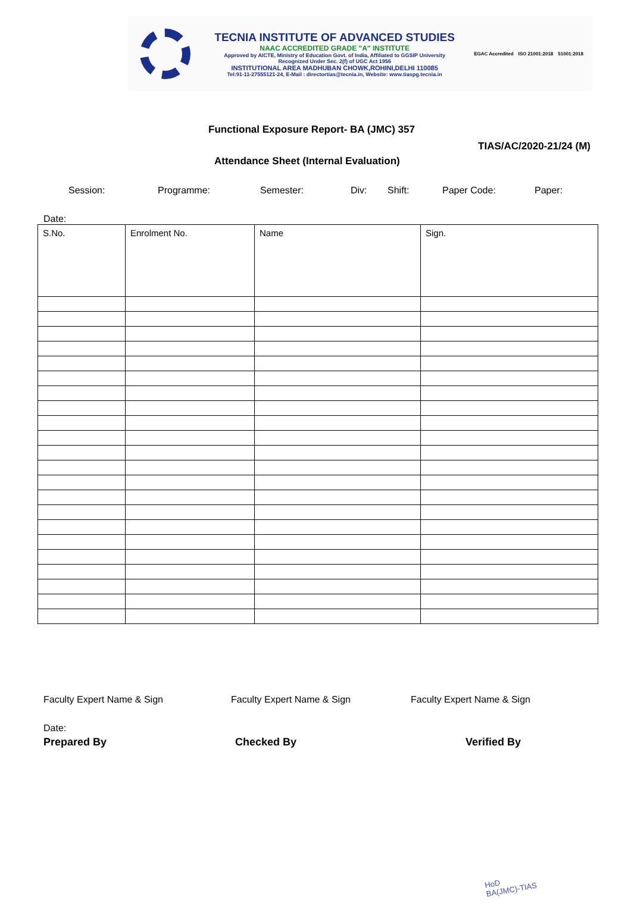TECNIA INSTITUTE OF ADVANCED STUDIES
NAAC ACCREDITED GRADE "A" INSTITUTE
Approved by AICTE, Ministry of Education Govt. of India, Affiliated to GGSIP University
Recognized Under Sec. 2(f) of UGC Act 1956
INSTITUTIONAL AREA MADHUBAN CHOWK,ROHINI,DELHI 110085
Tel:91-11-27555121-24, E-Mail : directortias@tecnia.in, Website: www.tiaspg.tecnia.in
EGAC Accredited ISO 21001:2018 51001:2018
Functional Exposure Report- BA (JMC) 357
TIAS/AC/2020-21/24 (M)
Attendance Sheet (Internal Evaluation)
Session: Programme: Semester: Div: Shift: Paper Code: Paper:
Date:
| S.No. | Enrolment No. | Name | Sign. |
Faculty Expert Name & Sign Faculty Expert Name & Sign Faculty Expert Name & Sign
Date:
Prepared By Checked By Verified By
HoD
BA(JMC)-TIAS